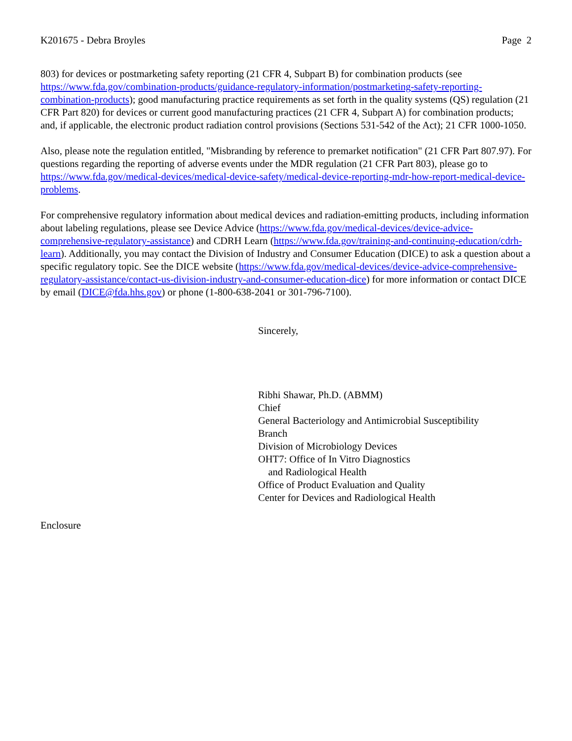K201675 - Debra Broyles Page 2
803) for devices or postmarketing safety reporting (21 CFR 4, Subpart B) for combination products (see https://www.fda.gov/combination-products/guidance-regulatory-information/postmarketing-safety-reporting-combination-products); good manufacturing practice requirements as set forth in the quality systems (QS) regulation (21 CFR Part 820) for devices or current good manufacturing practices (21 CFR 4, Subpart A) for combination products; and, if applicable, the electronic product radiation control provisions (Sections 531-542 of the Act); 21 CFR 1000-1050.
Also, please note the regulation entitled, "Misbranding by reference to premarket notification" (21 CFR Part 807.97). For questions regarding the reporting of adverse events under the MDR regulation (21 CFR Part 803), please go to https://www.fda.gov/medical-devices/medical-device-safety/medical-device-reporting-mdr-how-report-medical-device-problems.
For comprehensive regulatory information about medical devices and radiation-emitting products, including information about labeling regulations, please see Device Advice (https://www.fda.gov/medical-devices/device-advice-comprehensive-regulatory-assistance) and CDRH Learn (https://www.fda.gov/training-and-continuing-education/cdrh-learn). Additionally, you may contact the Division of Industry and Consumer Education (DICE) to ask a question about a specific regulatory topic. See the DICE website (https://www.fda.gov/medical-devices/device-advice-comprehensive-regulatory-assistance/contact-us-division-industry-and-consumer-education-dice) for more information or contact DICE by email (DICE@fda.hhs.gov) or phone (1-800-638-2041 or 301-796-7100).
Sincerely,
Ribhi Shawar, Ph.D. (ABMM)
Chief
General Bacteriology and Antimicrobial Susceptibility
Branch
Division of Microbiology Devices
OHT7: Office of In Vitro Diagnostics
and Radiological Health
Office of Product Evaluation and Quality
Center for Devices and Radiological Health
Enclosure